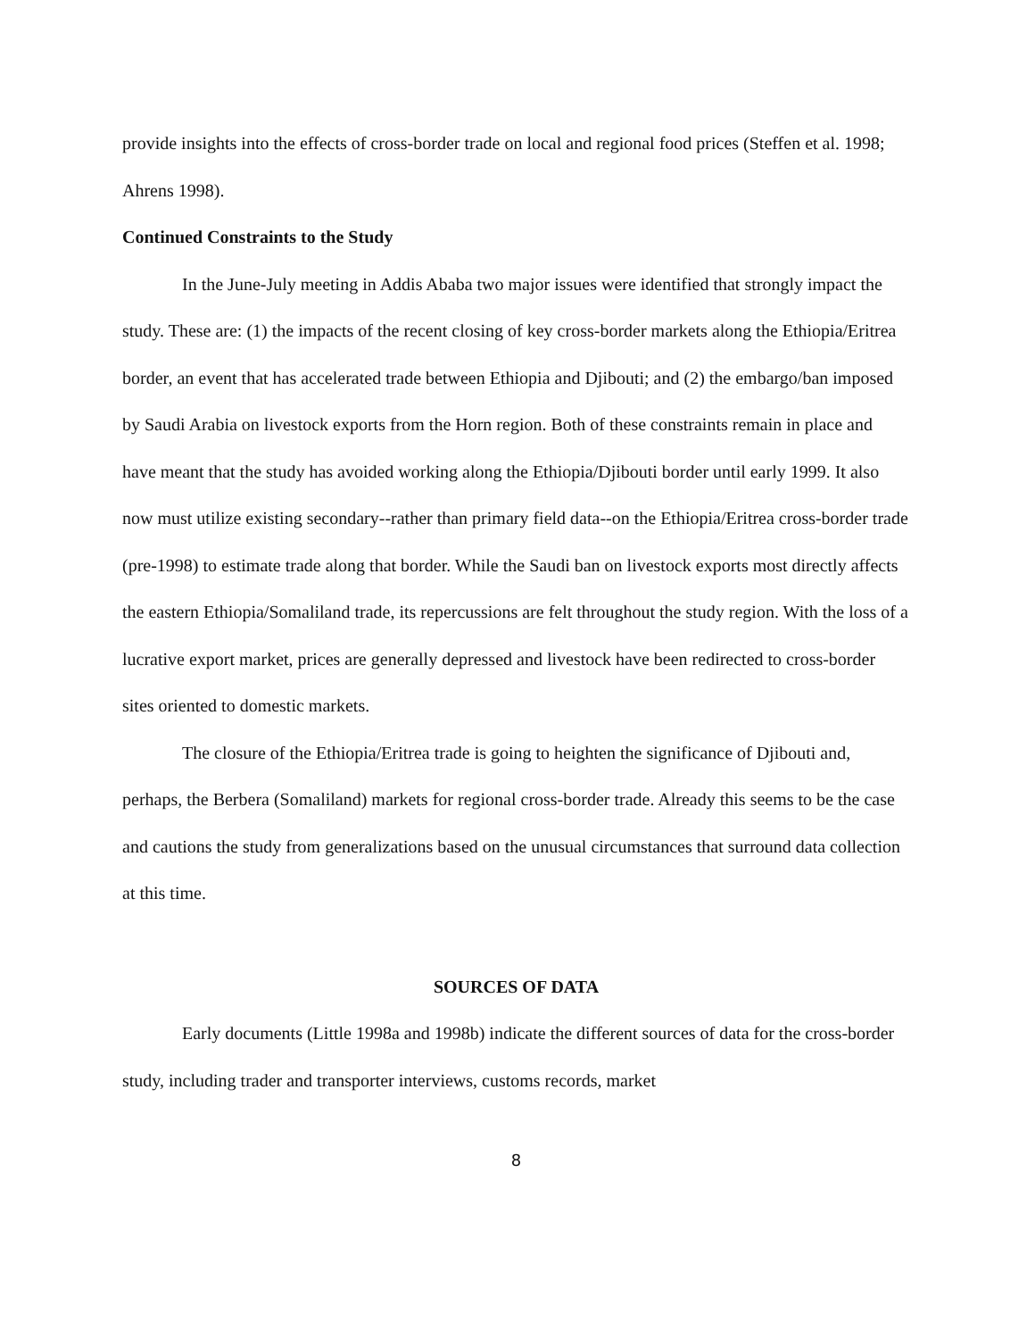provide insights into the effects of cross-border trade on local and regional food prices (Steffen et al. 1998; Ahrens 1998).
Continued Constraints to the Study
In the June-July meeting in Addis Ababa two major issues were identified that strongly impact the study. These are: (1) the impacts of the recent closing of key cross-border markets along the Ethiopia/Eritrea border, an event that has accelerated trade between Ethiopia and Djibouti; and (2) the embargo/ban imposed by Saudi Arabia on livestock exports from the Horn region. Both of these constraints remain in place and have meant that the study has avoided working along the Ethiopia/Djibouti border until early 1999. It also now must utilize existing secondary--rather than primary field data--on the Ethiopia/Eritrea cross-border trade (pre-1998) to estimate trade along that border. While the Saudi ban on livestock exports most directly affects the eastern Ethiopia/Somaliland trade, its repercussions are felt throughout the study region. With the loss of a lucrative export market, prices are generally depressed and livestock have been redirected to cross-border sites oriented to domestic markets.
The closure of the Ethiopia/Eritrea trade is going to heighten the significance of Djibouti and, perhaps, the Berbera (Somaliland) markets for regional cross-border trade. Already this seems to be the case and cautions the study from generalizations based on the unusual circumstances that surround data collection at this time.
SOURCES OF DATA
Early documents (Little 1998a and 1998b) indicate the different sources of data for the cross-border study, including trader and transporter interviews, customs records, market
8